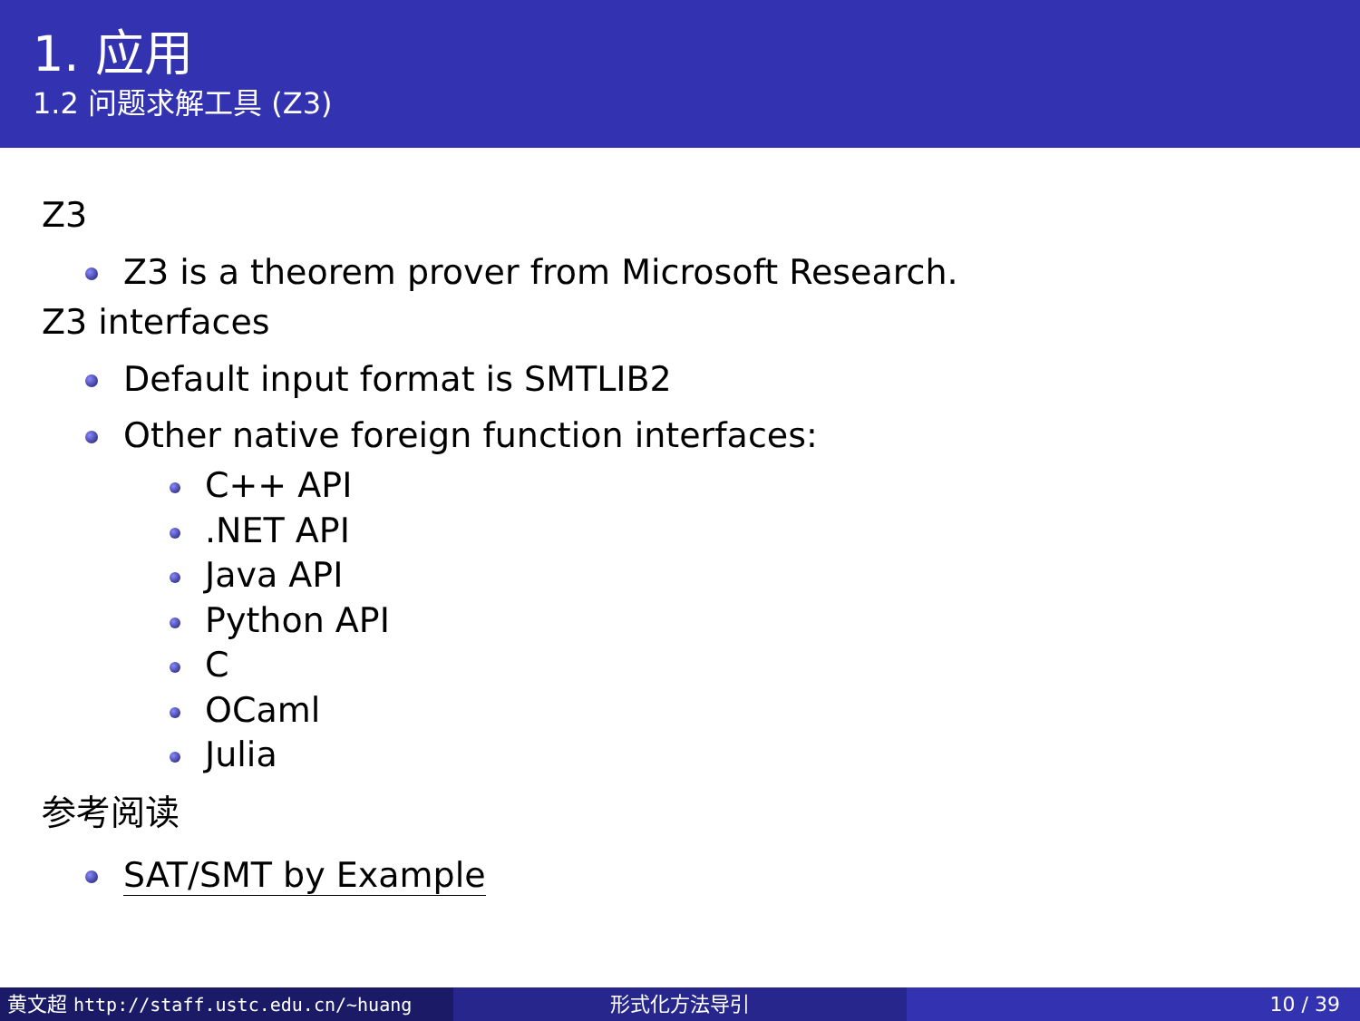1. 应用
1.2 问题求解工具 (Z3)
Z3
Z3 is a theorem prover from Microsoft Research.
Z3 interfaces
Default input format is SMTLIB2
Other native foreign function interfaces:
C++ API
.NET API
Java API
Python API
C
OCaml
Julia
参考阅读
SAT/SMT by Example
黄文超 http://staff.ustc.edu.cn/~huang 形式化方法导引 10 / 39